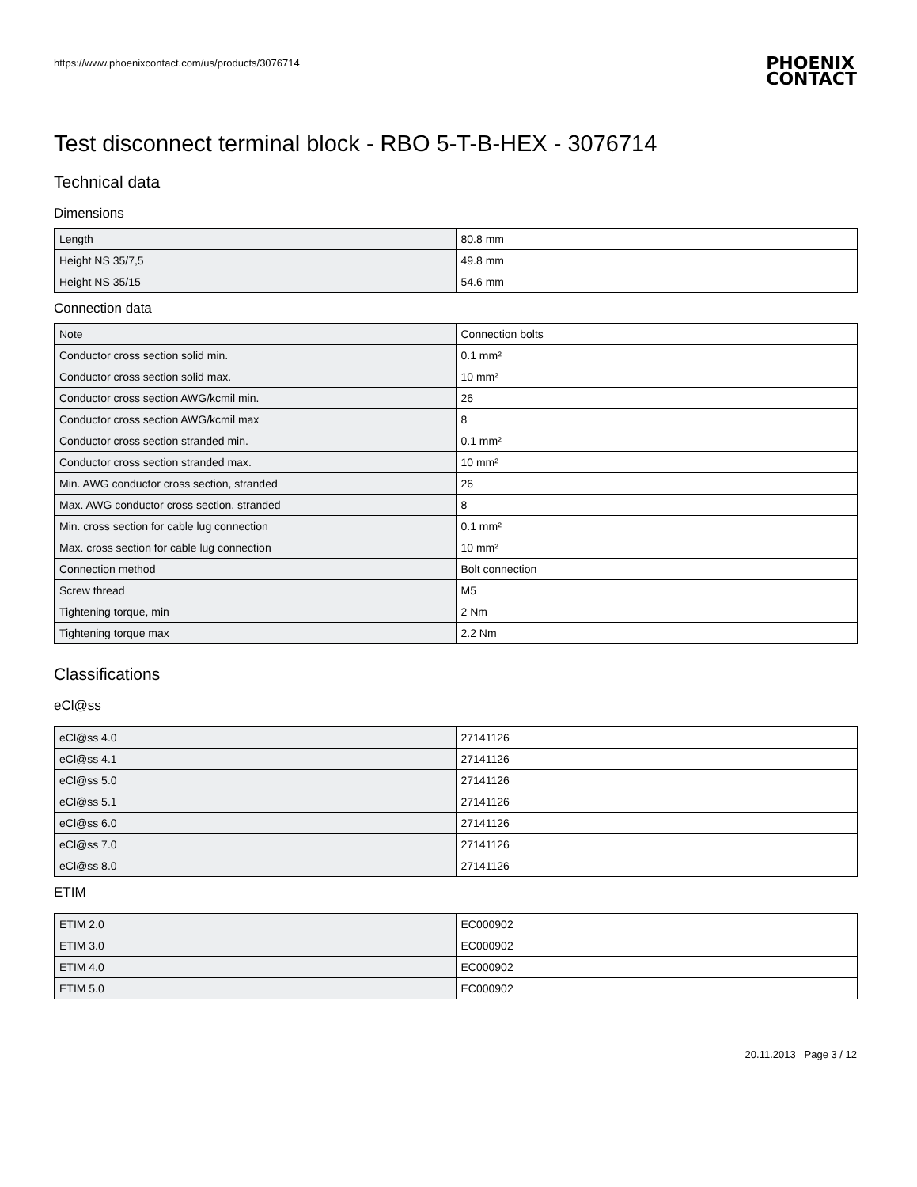https://www.phoenixcontact.com/us/products/3076714
PHOENIX
CONTACT
Test disconnect terminal block - RBO 5-T-B-HEX - 3076714
Technical data
Dimensions
| Length | 80.8 mm |
| Height NS 35/7,5 | 49.8 mm |
| Height NS 35/15 | 54.6 mm |
Connection data
| Note | Connection bolts |
| Conductor cross section solid min. | 0.1 mm² |
| Conductor cross section solid max. | 10 mm² |
| Conductor cross section AWG/kcmil min. | 26 |
| Conductor cross section AWG/kcmil max | 8 |
| Conductor cross section stranded min. | 0.1 mm² |
| Conductor cross section stranded max. | 10 mm² |
| Min. AWG conductor cross section, stranded | 26 |
| Max. AWG conductor cross section, stranded | 8 |
| Min. cross section for cable lug connection | 0.1 mm² |
| Max. cross section for cable lug connection | 10 mm² |
| Connection method | Bolt connection |
| Screw thread | M5 |
| Tightening torque, min | 2 Nm |
| Tightening torque max | 2.2 Nm |
Classifications
eCl@ss
| eCl@ss 4.0 | 27141126 |
| eCl@ss 4.1 | 27141126 |
| eCl@ss 5.0 | 27141126 |
| eCl@ss 5.1 | 27141126 |
| eCl@ss 6.0 | 27141126 |
| eCl@ss 7.0 | 27141126 |
| eCl@ss 8.0 | 27141126 |
ETIM
| ETIM 2.0 | EC000902 |
| ETIM 3.0 | EC000902 |
| ETIM 4.0 | EC000902 |
| ETIM 5.0 | EC000902 |
20.11.2013 Page 3 / 12